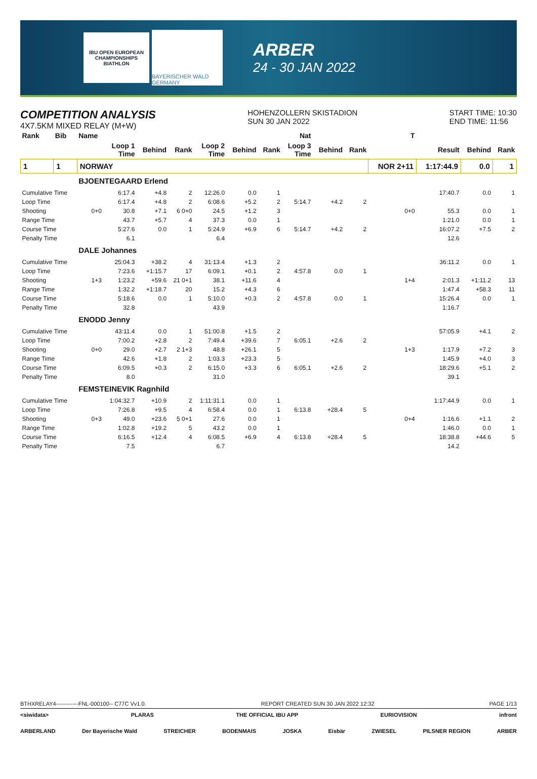IBU OPEN EUROPEAN CHAMPIONSHIPS BIATHLON
BAYERISCHER WALD GERMANY
ARBER
24 - 30 JAN 2022
COMPETITION ANALYSIS
4X7.5KM MIXED RELAY (M+W)
HOHENZOLLERN SKISTADION
SUN 30 JAN 2022
START TIME: 10:30
END TIME: 11:56
| Rank | Bib | Name | | | | | | | Nat | | | T | | | |
| --- | --- | --- | --- | --- | --- | --- | --- | --- | --- | --- | --- | --- | --- | --- | --- |
| | | | Loop 1 Time | Behind | Rank | Loop 2 Time | Behind | Rank | Loop 3 Time | Behind | Rank | | Result | Behind | Rank |
| 1 | 1 | NORWAY | | | | | | | | | | NOR 2+11 | 1:17:44.9 | 0.0 | 1 |
| | | BJOENTEGAARD Erlend | | | | | | | | | | | | | |
| Cumulative Time | | | 6:17.4 | +4.8 | 2 | 12:26.0 | 0.0 | 1 | | | | | 17:40.7 | 0.0 | 1 |
| Loop Time | | | 6:17.4 | +4.8 | 2 | 6:08.6 | +5.2 | 2 | 5:14.7 | +4.2 | 2 | | | | |
| Shooting | | 0+0 | 30.8 | +7.1 | 6 0+0 | 24.5 | +1.2 | 3 | | | | 0+0 | 55.3 | 0.0 | 1 |
| Range Time | | | 43.7 | +5.7 | 4 | 37.3 | 0.0 | 1 | | | | | 1:21.0 | 0.0 | 1 |
| Course Time | | | 5:27.6 | 0.0 | 1 | 5:24.9 | +6.9 | 6 | 5:14.7 | +4.2 | 2 | | 16:07.2 | +7.5 | 2 |
| Penalty Time | | | 6.1 | | | 6.4 | | | | | | | 12.6 | | |
| | | DALE Johannes | | | | | | | | | | | | | |
| Cumulative Time | | | 25:04.3 | +38.2 | 4 | 31:13.4 | +1.3 | 2 | | | | | 36:11.2 | 0.0 | 1 |
| Loop Time | | | 7:23.6 | +1:15.7 | 17 | 6:09.1 | +0.1 | 2 | 4:57.8 | 0.0 | 1 | | | | |
| Shooting | | 1+3 | 1:23.2 | +59.6 | 21 0+1 | 38.1 | +11.6 | 4 | | | | 1+4 | 2:01.3 | +1:11.2 | 13 |
| Range Time | | | 1:32.2 | +1:18.7 | 20 | 15.2 | +4.3 | 6 | | | | | 1:47.4 | +58.3 | 11 |
| Course Time | | | 5:18.6 | 0.0 | 1 | 5:10.0 | +0.3 | 2 | 4:57.8 | 0.0 | 1 | | 15:26.4 | 0.0 | 1 |
| Penalty Time | | | 32.8 | | | 43.9 | | | | | | | 1:16.7 | | |
| | | ENODD Jenny | | | | | | | | | | | | | |
| Cumulative Time | | | 43:11.4 | 0.0 | 1 | 51:00.8 | +1.5 | 2 | | | | | 57:05.9 | +4.1 | 2 |
| Loop Time | | | 7:00.2 | +2.8 | 2 | 7:49.4 | +39.6 | 7 | 6:05.1 | +2.6 | 2 | | | | |
| Shooting | | 0+0 | 29.0 | +2.7 | 2 1+3 | 48.8 | +26.1 | 5 | | | | 1+3 | 1:17.9 | +7.2 | 3 |
| Range Time | | | 42.6 | +1.8 | 2 | 1:03.3 | +23.3 | 5 | | | | | 1:45.9 | +4.0 | 3 |
| Course Time | | | 6:09.5 | +0.3 | 2 | 6:15.0 | +3.3 | 6 | 6:05.1 | +2.6 | 2 | | 18:29.6 | +5.1 | 2 |
| Penalty Time | | | 8.0 | | | 31.0 | | | | | | | 39.1 | | |
| | | FEMSTEINEVIK Ragnhild | | | | | | | | | | | | | |
| Cumulative Time | | | 1:04:32.7 | +10.9 | 2 | 1:11:31.1 | 0.0 | 1 | | | | | 1:17:44.9 | 0.0 | 1 |
| Loop Time | | | 7:26.8 | +9.5 | 4 | 6:58.4 | 0.0 | 1 | 6:13.8 | +28.4 | 5 | | | | |
| Shooting | | 0+3 | 49.0 | +23.6 | 5 0+1 | 27.6 | 0.0 | 1 | | | | 0+4 | 1:16.6 | +1.1 | 2 |
| Range Time | | | 1:02.8 | +19.2 | 5 | 43.2 | 0.0 | 1 | | | | | 1:46.0 | 0.0 | 1 |
| Course Time | | | 6:16.5 | +12.4 | 4 | 6:08.5 | +6.9 | 4 | 6:13.8 | +28.4 | 5 | | 18:38.8 | +44.6 | 5 |
| Penalty Time | | | 7.5 | | | 6.7 | | | | | | | 14.2 | | |
BTHXRELAY4------------FNL-000100-- C77C Vv1.0. REPORT CREATED SUN 30 JAN 2022 12:32 PAGE 1/13
<siwidata> PLARAS THE OFFICIAL IBU APP EURIOVISION infront
ARBERLAND Der Bayerische Wald STREICHER BODENMAIS JOSKA Eisbär ZWIESEL PILSNER REGION ARBER